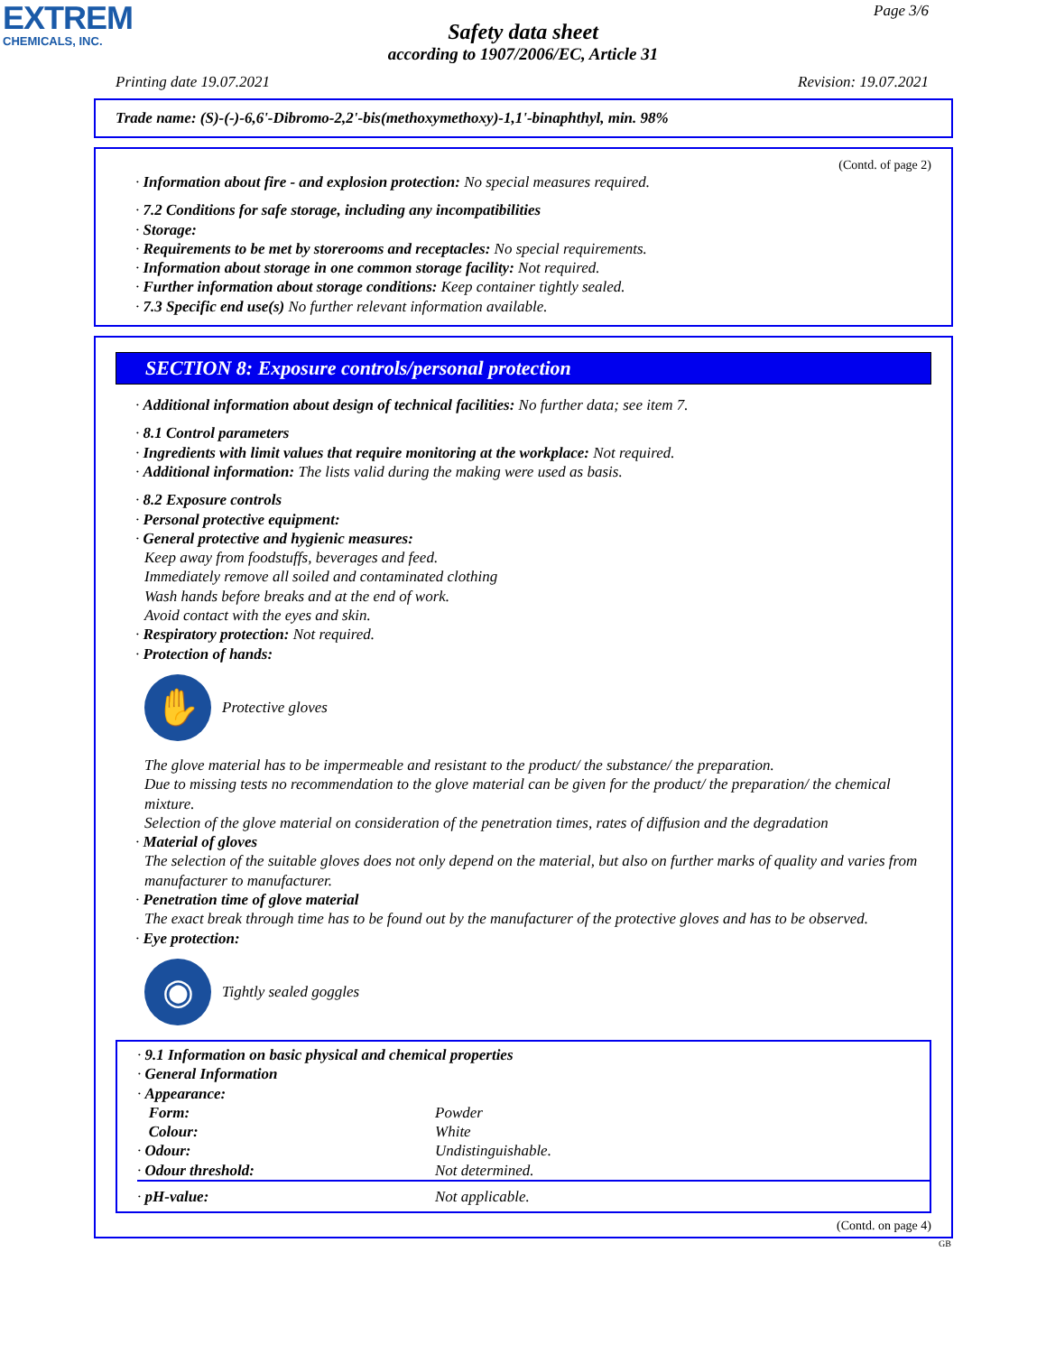EXTREM
CHEMICALS, INC.
Page 3/6
Safety data sheet
according to 1907/2006/EC, Article 31
Printing date 19.07.2021 Revision: 19.07.2021
Trade name: (S)-(-)-6,6'-Dibromo-2,2'-bis(methoxymethoxy)-1,1'-binaphthyl, min. 98%
(Contd. of page 2)
· Information about fire - and explosion protection: No special measures required.
· 7.2 Conditions for safe storage, including any incompatibilities
· Storage:
· Requirements to be met by storerooms and receptacles: No special requirements.
· Information about storage in one common storage facility: Not required.
· Further information about storage conditions: Keep container tightly sealed.
· 7.3 Specific end use(s) No further relevant information available.
SECTION 8: Exposure controls/personal protection
· Additional information about design of technical facilities: No further data; see item 7.
· 8.1 Control parameters
· Ingredients with limit values that require monitoring at the workplace: Not required.
· Additional information: The lists valid during the making were used as basis.
· 8.2 Exposure controls
· Personal protective equipment:
· General protective and hygienic measures:
Keep away from foodstuffs, beverages and feed.
Immediately remove all soiled and contaminated clothing
Wash hands before breaks and at the end of work.
Avoid contact with the eyes and skin.
· Respiratory protection: Not required.
· Protection of hands:
✋
Protective gloves
The glove material has to be impermeable and resistant to the product/ the substance/ the preparation.
Due to missing tests no recommendation to the glove material can be given for the product/ the preparation/ the chemical mixture.
Selection of the glove material on consideration of the penetration times, rates of diffusion and the degradation
· Material of gloves
The selection of the suitable gloves does not only depend on the material, but also on further marks of quality and varies from manufacturer to manufacturer.
· Penetration time of glove material
The exact break through time has to be found out by the manufacturer of the protective gloves and has to be observed.
· Eye protection:
◉
Tightly sealed goggles
· 9.1 Information on basic physical and chemical properties
· General Information
· Appearance:
| Form: | Powder |
| Colour: | White |
| · Odour: | Undistinguishable. |
| · Odour threshold: | Not determined. |
| · pH-value: | Not applicable. |
(Contd. on page 4)
GB